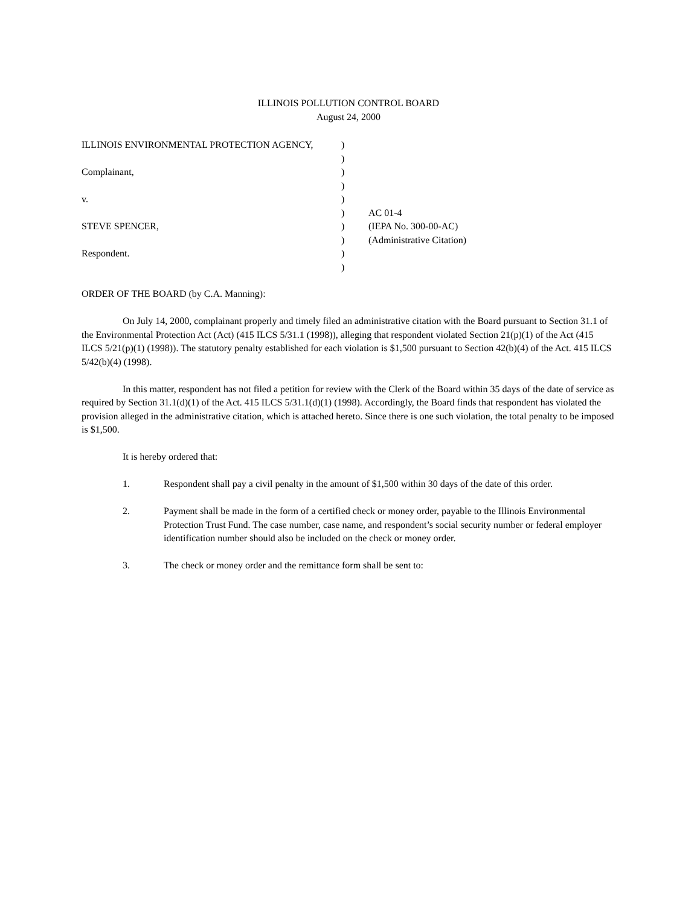ILLINOIS POLLUTION CONTROL BOARD
August 24, 2000
| ILLINOIS ENVIRONMENTAL PROTECTION AGENCY, | ) | |
| | ) | |
| Complainant, | ) | |
| | ) | |
| v. | ) | |
| | ) | AC 01-4 |
| STEVE SPENCER, | ) | (IEPA No. 300-00-AC) |
| | ) | (Administrative Citation) |
| Respondent. | ) | |
| | ) | |
ORDER OF THE BOARD (by C.A. Manning):
On July 14, 2000, complainant properly and timely filed an administrative citation with the Board pursuant to Section 31.1 of the Environmental Protection Act (Act) (415 ILCS 5/31.1 (1998)), alleging that respondent violated Section 21(p)(1) of the Act (415 ILCS 5/21(p)(1) (1998)). The statutory penalty established for each violation is $1,500 pursuant to Section 42(b)(4) of the Act. 415 ILCS 5/42(b)(4) (1998).
In this matter, respondent has not filed a petition for review with the Clerk of the Board within 35 days of the date of service as required by Section 31.1(d)(1) of the Act. 415 ILCS 5/31.1(d)(1) (1998). Accordingly, the Board finds that respondent has violated the provision alleged in the administrative citation, which is attached hereto. Since there is one such violation, the total penalty to be imposed is $1,500.
It is hereby ordered that:
1. Respondent shall pay a civil penalty in the amount of $1,500 within 30 days of the date of this order.
2. Payment shall be made in the form of a certified check or money order, payable to the Illinois Environmental Protection Trust Fund. The case number, case name, and respondent’s social security number or federal employer identification number should also be included on the check or money order.
3. The check or money order and the remittance form shall be sent to: